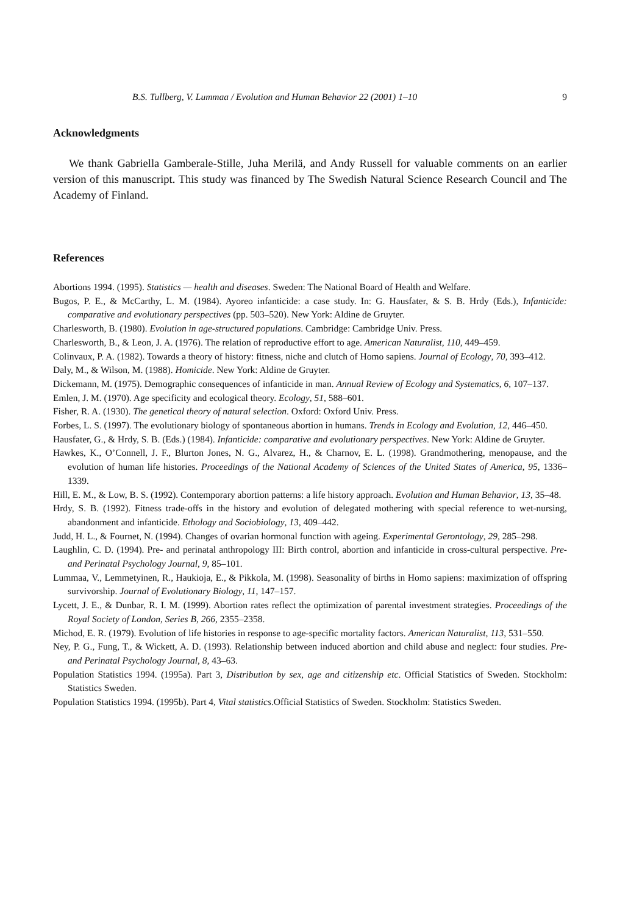B.S. Tullberg, V. Lummaa / Evolution and Human Behavior 22 (2001) 1–10 9
Acknowledgments
We thank Gabriella Gamberale-Stille, Juha Merilä, and Andy Russell for valuable comments on an earlier version of this manuscript. This study was financed by The Swedish Natural Science Research Council and The Academy of Finland.
References
Abortions 1994. (1995). Statistics — health and diseases. Sweden: The National Board of Health and Welfare.
Bugos, P. E., & McCarthy, L. M. (1984). Ayoreo infanticide: a case study. In: G. Hausfater, & S. B. Hrdy (Eds.), Infanticide: comparative and evolutionary perspectives (pp. 503–520). New York: Aldine de Gruyter.
Charlesworth, B. (1980). Evolution in age-structured populations. Cambridge: Cambridge Univ. Press.
Charlesworth, B., & Leon, J. A. (1976). The relation of reproductive effort to age. American Naturalist, 110, 449–459.
Colinvaux, P. A. (1982). Towards a theory of history: fitness, niche and clutch of Homo sapiens. Journal of Ecology, 70, 393–412.
Daly, M., & Wilson, M. (1988). Homicide. New York: Aldine de Gruyter.
Dickemann, M. (1975). Demographic consequences of infanticide in man. Annual Review of Ecology and Systematics, 6, 107–137.
Emlen, J. M. (1970). Age specificity and ecological theory. Ecology, 51, 588–601.
Fisher, R. A. (1930). The genetical theory of natural selection. Oxford: Oxford Univ. Press.
Forbes, L. S. (1997). The evolutionary biology of spontaneous abortion in humans. Trends in Ecology and Evolution, 12, 446–450.
Hausfater, G., & Hrdy, S. B. (Eds.) (1984). Infanticide: comparative and evolutionary perspectives. New York: Aldine de Gruyter.
Hawkes, K., O’Connell, J. F., Blurton Jones, N. G., Alvarez, H., & Charnov, E. L. (1998). Grandmothering, menopause, and the evolution of human life histories. Proceedings of the National Academy of Sciences of the United States of America, 95, 1336–1339.
Hill, E. M., & Low, B. S. (1992). Contemporary abortion patterns: a life history approach. Evolution and Human Behavior, 13, 35–48.
Hrdy, S. B. (1992). Fitness trade-offs in the history and evolution of delegated mothering with special reference to wet-nursing, abandonment and infanticide. Ethology and Sociobiology, 13, 409–442.
Judd, H. L., & Fournet, N. (1994). Changes of ovarian hormonal function with ageing. Experimental Gerontology, 29, 285–298.
Laughlin, C. D. (1994). Pre- and perinatal anthropology III: Birth control, abortion and infanticide in cross-cultural perspective. Pre- and Perinatal Psychology Journal, 9, 85–101.
Lummaa, V., Lemmetyinen, R., Haukioja, E., & Pikkola, M. (1998). Seasonality of births in Homo sapiens: maximization of offspring survivorship. Journal of Evolutionary Biology, 11, 147–157.
Lycett, J. E., & Dunbar, R. I. M. (1999). Abortion rates reflect the optimization of parental investment strategies. Proceedings of the Royal Society of London, Series B, 266, 2355–2358.
Michod, E. R. (1979). Evolution of life histories in response to age-specific mortality factors. American Naturalist, 113, 531–550.
Ney, P. G., Fung, T., & Wickett, A. D. (1993). Relationship between induced abortion and child abuse and neglect: four studies. Pre- and Perinatal Psychology Journal, 8, 43–63.
Population Statistics 1994. (1995a). Part 3, Distribution by sex, age and citizenship etc. Official Statistics of Sweden. Stockholm: Statistics Sweden.
Population Statistics 1994. (1995b). Part 4, Vital statistics.Official Statistics of Sweden. Stockholm: Statistics Sweden.